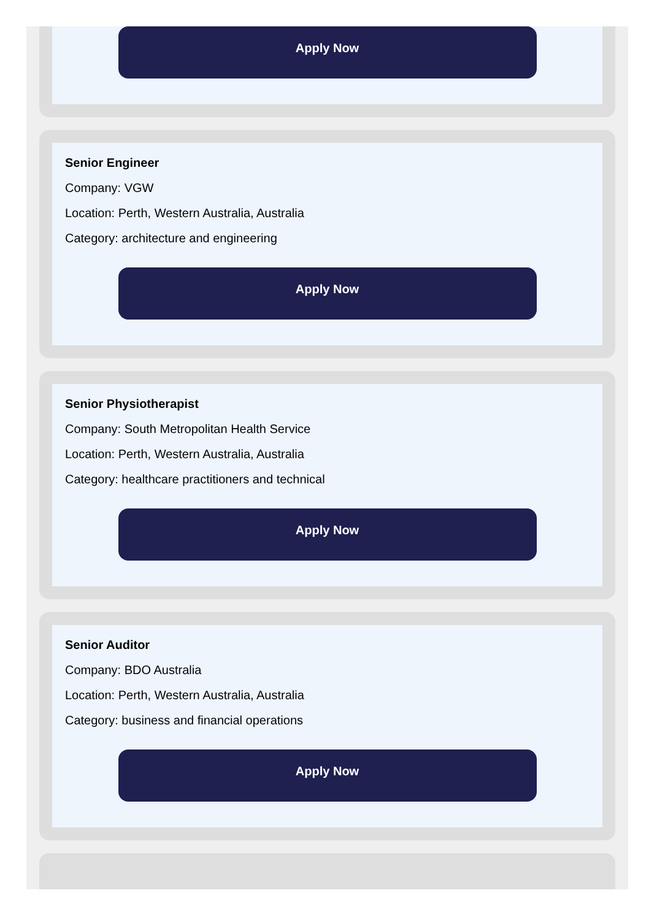Apply Now
Senior Engineer
Company: VGW
Location: Perth, Western Australia, Australia
Category: architecture and engineering
Apply Now
Senior Physiotherapist
Company: South Metropolitan Health Service
Location: Perth, Western Australia, Australia
Category: healthcare practitioners and technical
Apply Now
Senior Auditor
Company: BDO Australia
Location: Perth, Western Australia, Australia
Category: business and financial operations
Apply Now